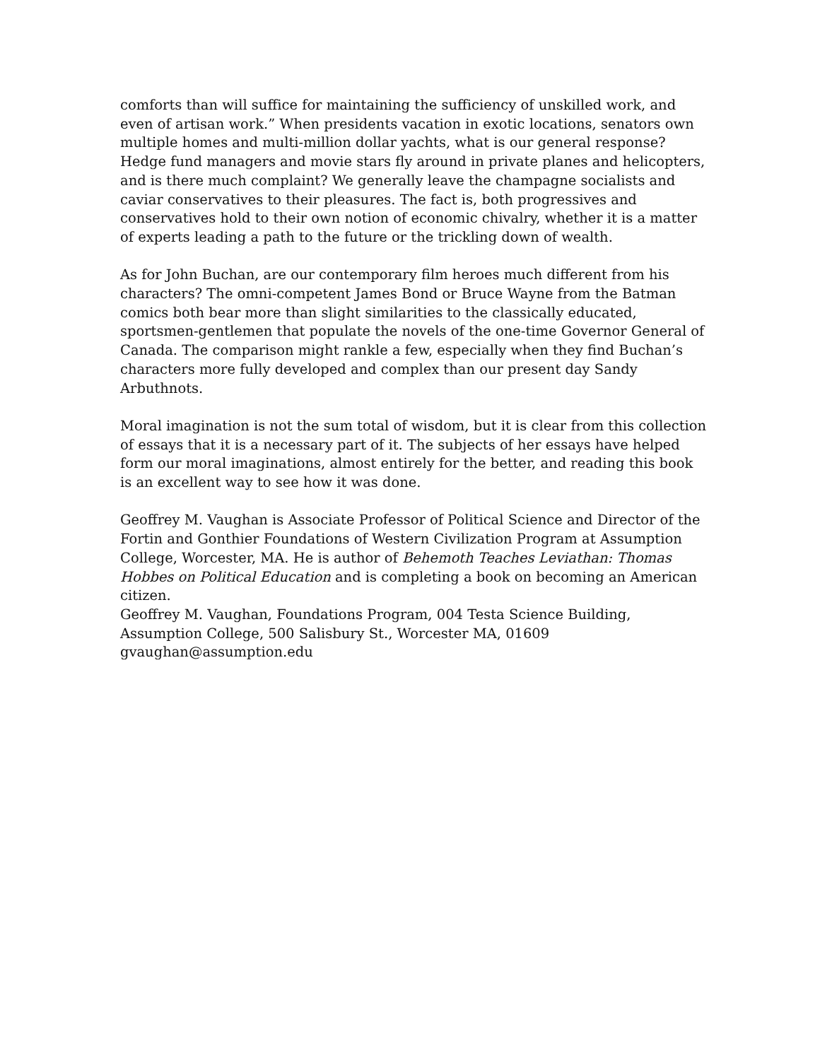comforts than will suffice for maintaining the sufficiency of unskilled work, and even of artisan work.” When presidents vacation in exotic locations, senators own multiple homes and multi-million dollar yachts, what is our general response? Hedge fund managers and movie stars fly around in private planes and helicopters, and is there much complaint? We generally leave the champagne socialists and caviar conservatives to their pleasures. The fact is, both progressives and conservatives hold to their own notion of economic chivalry, whether it is a matter of experts leading a path to the future or the trickling down of wealth.
As for John Buchan, are our contemporary film heroes much different from his characters? The omni-competent James Bond or Bruce Wayne from the Batman comics both bear more than slight similarities to the classically educated, sportsmen-gentlemen that populate the novels of the one-time Governor General of Canada. The comparison might rankle a few, especially when they find Buchan’s characters more fully developed and complex than our present day Sandy Arbuthnots.
Moral imagination is not the sum total of wisdom, but it is clear from this collection of essays that it is a necessary part of it. The subjects of her essays have helped form our moral imaginations, almost entirely for the better, and reading this book is an excellent way to see how it was done.
Geoffrey M. Vaughan is Associate Professor of Political Science and Director of the Fortin and Gonthier Foundations of Western Civilization Program at Assumption College, Worcester, MA. He is author of Behemoth Teaches Leviathan: Thomas Hobbes on Political Education and is completing a book on becoming an American citizen.
Geoffrey M. Vaughan, Foundations Program, 004 Testa Science Building,
Assumption College, 500 Salisbury St., Worcester MA, 01609
gvaughan@assumption.edu